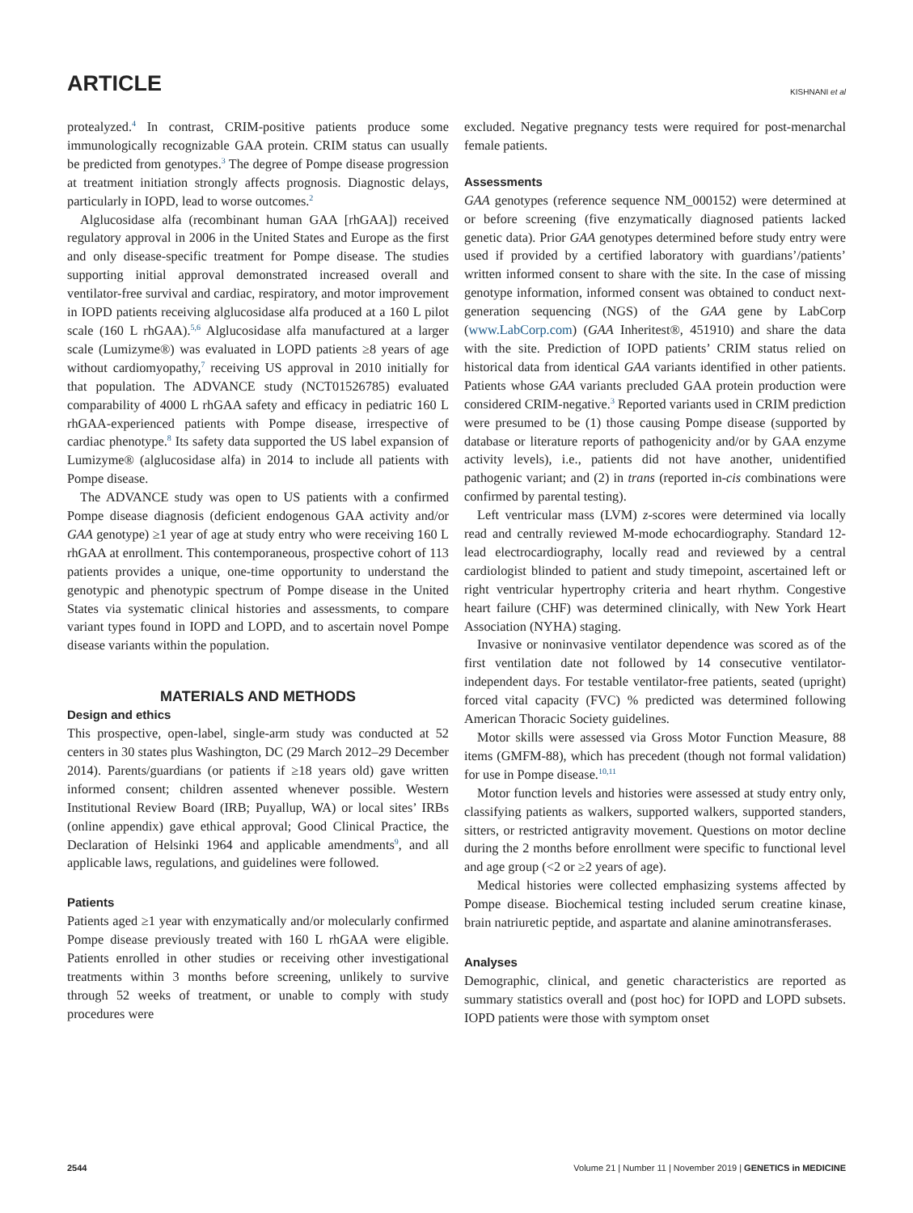ARTICLE KISHNANI et al
protealyzed.<sup>4</sup> In contrast, CRIM-positive patients produce some immunologically recognizable GAA protein. CRIM status can usually be predicted from genotypes.<sup>3</sup> The degree of Pompe disease progression at treatment initiation strongly affects prognosis. Diagnostic delays, particularly in IOPD, lead to worse outcomes.<sup>2</sup>
Alglucosidase alfa (recombinant human GAA [rhGAA]) received regulatory approval in 2006 in the United States and Europe as the first and only disease-specific treatment for Pompe disease. The studies supporting initial approval demonstrated increased overall and ventilator-free survival and cardiac, respiratory, and motor improvement in IOPD patients receiving alglucosidase alfa produced at a 160 L pilot scale (160 L rhGAA).<sup>5,6</sup> Alglucosidase alfa manufactured at a larger scale (Lumizyme®) was evaluated in LOPD patients ≥8 years of age without cardiomyopathy,<sup>7</sup> receiving US approval in 2010 initially for that population. The ADVANCE study (NCT01526785) evaluated comparability of 4000 L rhGAA safety and efficacy in pediatric 160 L rhGAA-experienced patients with Pompe disease, irrespective of cardiac phenotype.<sup>8</sup> Its safety data supported the US label expansion of Lumizyme® (alglucosidase alfa) in 2014 to include all patients with Pompe disease.
The ADVANCE study was open to US patients with a confirmed Pompe disease diagnosis (deficient endogenous GAA activity and/or GAA genotype) ≥1 year of age at study entry who were receiving 160 L rhGAA at enrollment. This contemporaneous, prospective cohort of 113 patients provides a unique, one-time opportunity to understand the genotypic and phenotypic spectrum of Pompe disease in the United States via systematic clinical histories and assessments, to compare variant types found in IOPD and LOPD, and to ascertain novel Pompe disease variants within the population.
MATERIALS AND METHODS
Design and ethics
This prospective, open-label, single-arm study was conducted at 52 centers in 30 states plus Washington, DC (29 March 2012–29 December 2014). Parents/guardians (or patients if ≥18 years old) gave written informed consent; children assented whenever possible. Western Institutional Review Board (IRB; Puyallup, WA) or local sites’ IRBs (online appendix) gave ethical approval; Good Clinical Practice, the Declaration of Helsinki 1964 and applicable amendments<sup>9</sup>, and all applicable laws, regulations, and guidelines were followed.
Patients
Patients aged ≥1 year with enzymatically and/or molecularly confirmed Pompe disease previously treated with 160 L rhGAA were eligible. Patients enrolled in other studies or receiving other investigational treatments within 3 months before screening, unlikely to survive through 52 weeks of treatment, or unable to comply with study procedures were
excluded. Negative pregnancy tests were required for post-menarchal female patients.
Assessments
GAA genotypes (reference sequence NM_000152) were determined at or before screening (five enzymatically diagnosed patients lacked genetic data). Prior GAA genotypes determined before study entry were used if provided by a certified laboratory with guardians’/patients’ written informed consent to share with the site. In the case of missing genotype information, informed consent was obtained to conduct next-generation sequencing (NGS) of the GAA gene by LabCorp (www.LabCorp.com) (GAA Inheritest®, 451910) and share the data with the site. Prediction of IOPD patients’ CRIM status relied on historical data from identical GAA variants identified in other patients. Patients whose GAA variants precluded GAA protein production were considered CRIM-negative.<sup>3</sup> Reported variants used in CRIM prediction were presumed to be (1) those causing Pompe disease (supported by database or literature reports of pathogenicity and/or by GAA enzyme activity levels), i.e., patients did not have another, unidentified pathogenic variant; and (2) in trans (reported in-cis combinations were confirmed by parental testing).
Left ventricular mass (LVM) z-scores were determined via locally read and centrally reviewed M-mode echocardiography. Standard 12-lead electrocardiography, locally read and reviewed by a central cardiologist blinded to patient and study timepoint, ascertained left or right ventricular hypertrophy criteria and heart rhythm. Congestive heart failure (CHF) was determined clinically, with New York Heart Association (NYHA) staging.
Invasive or noninvasive ventilator dependence was scored as of the first ventilation date not followed by 14 consecutive ventilator-independent days. For testable ventilator-free patients, seated (upright) forced vital capacity (FVC) % predicted was determined following American Thoracic Society guidelines.
Motor skills were assessed via Gross Motor Function Measure, 88 items (GMFM-88), which has precedent (though not formal validation) for use in Pompe disease.<sup>10,11</sup>
Motor function levels and histories were assessed at study entry only, classifying patients as walkers, supported walkers, supported standers, sitters, or restricted antigravity movement. Questions on motor decline during the 2 months before enrollment were specific to functional level and age group (<2 or ≥2 years of age).
Medical histories were collected emphasizing systems affected by Pompe disease. Biochemical testing included serum creatine kinase, brain natriuretic peptide, and aspartate and alanine aminotransferases.
Analyses
Demographic, clinical, and genetic characteristics are reported as summary statistics overall and (post hoc) for IOPD and LOPD subsets. IOPD patients were those with symptom onset
2544 Volume 21 | Number 11 | November 2019 | GENETICS in MEDICINE